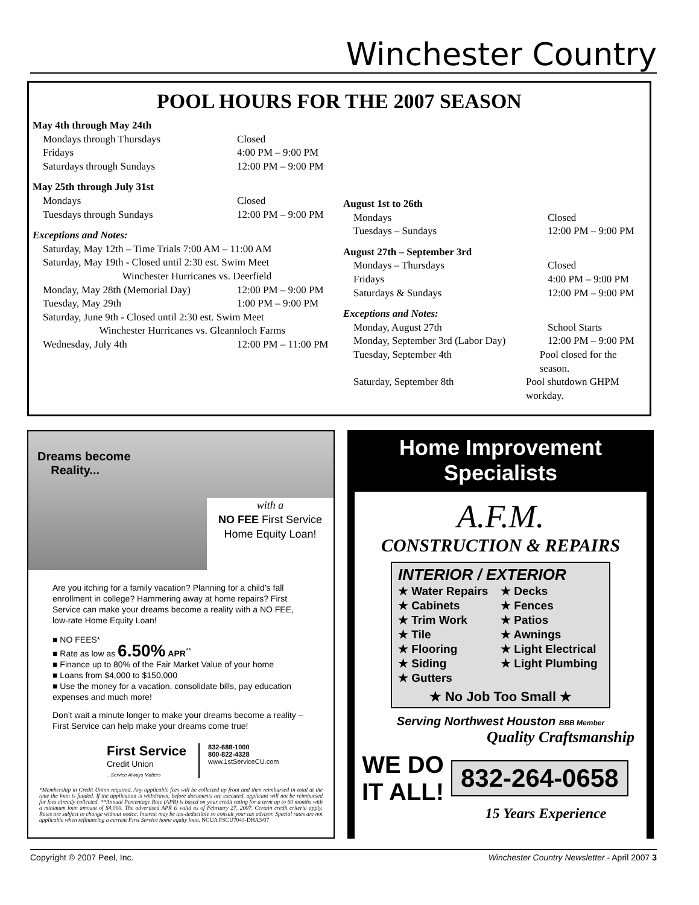Winchester Country
POOL HOURS FOR THE 2007 SEASON
May 4th through May 24th
Mondays through Thursdays Closed
Fridays 4:00 PM – 9:00 PM
Saturdays through Sundays 12:00 PM – 9:00 PM
May 25th through July 31st
Mondays Closed
Tuesdays through Sundays 12:00 PM – 9:00 PM
Exceptions and Notes:
Saturday, May 12th – Time Trials 7:00 AM – 11:00 AM
Saturday, May 19th - Closed until 2:30 est. Swim Meet
Winchester Hurricanes vs. Deerfield
Monday, May 28th (Memorial Day) 12:00 PM – 9:00 PM
Tuesday, May 29th 1:00 PM – 9:00 PM
Saturday, June 9th - Closed until 2:30 est. Swim Meet
Winchester Hurricanes vs. Gleannloch Farms
Wednesday, July 4th 12:00 PM – 11:00 PM
August 1st to 26th
Mondays Closed
Tuesdays – Sundays 12:00 PM – 9:00 PM
August 27th – September 3rd
Mondays – Thursdays Closed
Fridays 4:00 PM – 9:00 PM
Saturdays & Sundays 12:00 PM – 9:00 PM
Exceptions and Notes:
Monday, August 27th School Starts
Monday, September 3rd (Labor Day) 12:00 PM – 9:00 PM
Tuesday, September 4th Pool closed for the season.
Saturday, September 8th Pool shutdown GHPM workday.
Dreams become
Reality...
with a
NO FEE First Service
Home Equity Loan!
Are you itching for a family vacation? Planning for a child’s fall enrollment in college? Hammering away at home repairs? First Service can make your dreams become a reality with a NO FEE, low-rate Home Equity Loan!
■ NO FEES*
■ Rate as low as 6.50% APR<sup>**</sup>
■ Finance up to 80% of the Fair Market Value of your home
■ Loans from $4,000 to $150,000
■ Use the money for a vacation, consolidate bills, pay education expenses and much more!
Don’t wait a minute longer to make your dreams become a reality – First Service can help make your dreams come true!
First Service
Credit Union
...Service Always Matters
832-688-1000
800-822-4328
www.1stServiceCU.com
*Membership in Credit Union required. Any applicable fees will be collected up front and then reimbursed in total at the time the loan is funded. If the application is withdrawn, before documents are executed, applicant will not be reimbursed for fees already collected. **Annual Percentage Rate (APR) is based on your credit rating for a term up to 60 months with a minimum loan amount of $4,000. The advertised APR is valid as of February 27, 2007. Certain credit criteria apply. Rates are subject to change without notice. Interest may be tax-deductible so consult your tax advisor. Special rates are not applicable when refinancing a current First Service home equity loan. NCUA FSCU7043-DHA3/07
Home Improvement Specialists
A.F.M.
CONSTRUCTION & REPAIRS
INTERIOR / EXTERIOR
★ Water Repairs ★ Decks ★ Cabinets ★ Fences ★ Trim Work ★ Patios ★ Tile ★ Awnings ★ Flooring ★ Light Electrical ★ Siding ★ Light Plumbing ★ Gutters
★ No Job Too Small ★
Serving Northwest Houston BBB Member
Quality Craftsmanship
WE DO IT ALL!
832-264-0658
15 Years Experience
Copyright © 2007 Peel, Inc. Winchester Country Newsletter - April 2007 3